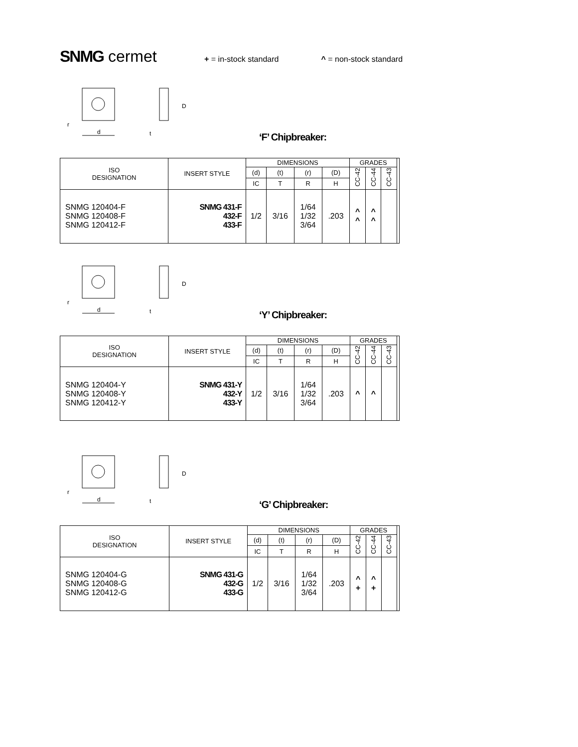SNMG cermet
+ = in-stock standard ^ = non-stock standard
d
r
t
D
‘F’ Chipbreaker:
| ISO DESIGNATION | INSERT STYLE | DIMENSIONS | | | | GRADES | | | |
| --- | --- | --- | --- | --- | --- | --- | --- | --- | --- |
| | | (d) | (t) | (r) | (D) | CC-42 | CC-44 | CC-43 | |
| | | IC | T | R | H | | | | |
| SNMG 120404-F SNMG 120408-F SNMG 120412-F | SNMG 431-F 432-F 433-F | 1/2 | 3/16 | 1/64 1/32 3/64 | .203 | ^ ^ | ^ ^ | | |
d
r
t
D
‘Y’ Chipbreaker:
| ISO DESIGNATION | INSERT STYLE | DIMENSIONS | | | | GRADES | | | |
| --- | --- | --- | --- | --- | --- | --- | --- | --- | --- |
| | | (d) | (t) | (r) | (D) | CC-42 | CC-44 | CC-43 | |
| | | IC | T | R | H | | | | |
| SNMG 120404-Y SNMG 120408-Y SNMG 120412-Y | SNMG 431-Y 432-Y 433-Y | 1/2 | 3/16 | 1/64 1/32 3/64 | .203 | ^ | ^ | | |
d
r
t
D
‘G’ Chipbreaker:
| ISO DESIGNATION | INSERT STYLE | DIMENSIONS | | | | GRADES | | | |
| --- | --- | --- | --- | --- | --- | --- | --- | --- | --- |
| | | (d) | (t) | (r) | (D) | CC-42 | CC-44 | CC-43 | |
| | | IC | T | R | H | | | | |
| SNMG 120404-G SNMG 120408-G SNMG 120412-G | SNMG 431-G 432-G 433-G | 1/2 | 3/16 | 1/64 1/32 3/64 | .203 | ^ + | ^ + | | |